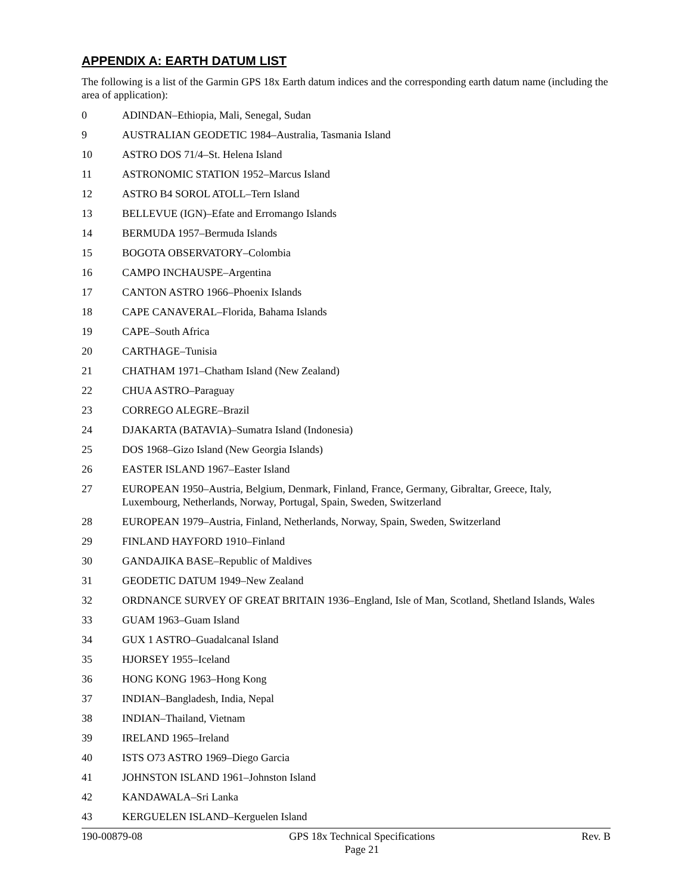APPENDIX A: EARTH DATUM LIST
The following is a list of the Garmin GPS 18x Earth datum indices and the corresponding earth datum name (including the area of application):
0 ADINDAN–Ethiopia, Mali, Senegal, Sudan
9 AUSTRALIAN GEODETIC 1984–Australia, Tasmania Island
10 ASTRO DOS 71/4–St. Helena Island
11 ASTRONOMIC STATION 1952–Marcus Island
12 ASTRO B4 SOROL ATOLL–Tern Island
13 BELLEVUE (IGN)–Efate and Erromango Islands
14 BERMUDA 1957–Bermuda Islands
15 BOGOTA OBSERVATORY–Colombia
16 CAMPO INCHAUSPE–Argentina
17 CANTON ASTRO 1966–Phoenix Islands
18 CAPE CANAVERAL–Florida, Bahama Islands
19 CAPE–South Africa
20 CARTHAGE–Tunisia
21 CHATHAM 1971–Chatham Island (New Zealand)
22 CHUA ASTRO–Paraguay
23 CORREGO ALEGRE–Brazil
24 DJAKARTA (BATAVIA)–Sumatra Island (Indonesia)
25 DOS 1968–Gizo Island (New Georgia Islands)
26 EASTER ISLAND 1967–Easter Island
27 EUROPEAN 1950–Austria, Belgium, Denmark, Finland, France, Germany, Gibraltar, Greece, Italy, Luxembourg, Netherlands, Norway, Portugal, Spain, Sweden, Switzerland
28 EUROPEAN 1979–Austria, Finland, Netherlands, Norway, Spain, Sweden, Switzerland
29 FINLAND HAYFORD 1910–Finland
30 GANDAJIKA BASE–Republic of Maldives
31 GEODETIC DATUM 1949–New Zealand
32 ORDNANCE SURVEY OF GREAT BRITAIN 1936–England, Isle of Man, Scotland, Shetland Islands, Wales
33 GUAM 1963–Guam Island
34 GUX 1 ASTRO–Guadalcanal Island
35 HJORSEY 1955–Iceland
36 HONG KONG 1963–Hong Kong
37 INDIAN–Bangladesh, India, Nepal
38 INDIAN–Thailand, Vietnam
39 IRELAND 1965–Ireland
40 ISTS O73 ASTRO 1969–Diego Garcia
41 JOHNSTON ISLAND 1961–Johnston Island
42 KANDAWALA–Sri Lanka
43 KERGUELEN ISLAND–Kerguelen Island
190-00879-08 GPS 18x Technical Specifications
Page 21 Rev. B